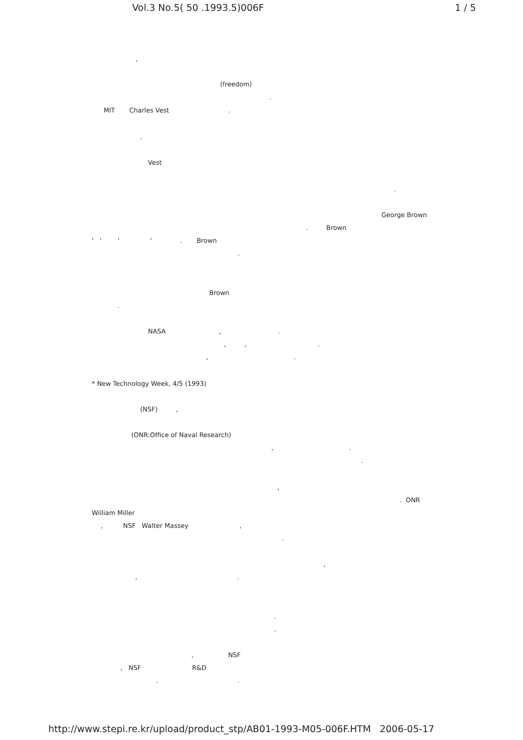Vol.3 No.5( 50 .1993.5)006F 1 / 5
,
(freedom)
.
MIT Charles Vest .
.
Vest
.
George Brown
. Brown
' ' ' ' . Brown
.
Brown
.
NASA , .
, , .
, .
* New Technology Week, 4/5 (1993)
(NSF) ,
(ONR:Office of Naval Research)
, .
.
,
. ONR
William Miller
, NSF Walter Massey ,
.
,
, .
.
.
, NSF
, NSF R&D
. .
http://www.stepi.re.kr/upload/product_stp/AB01-1993-M05-006F.HTM 2006-05-17